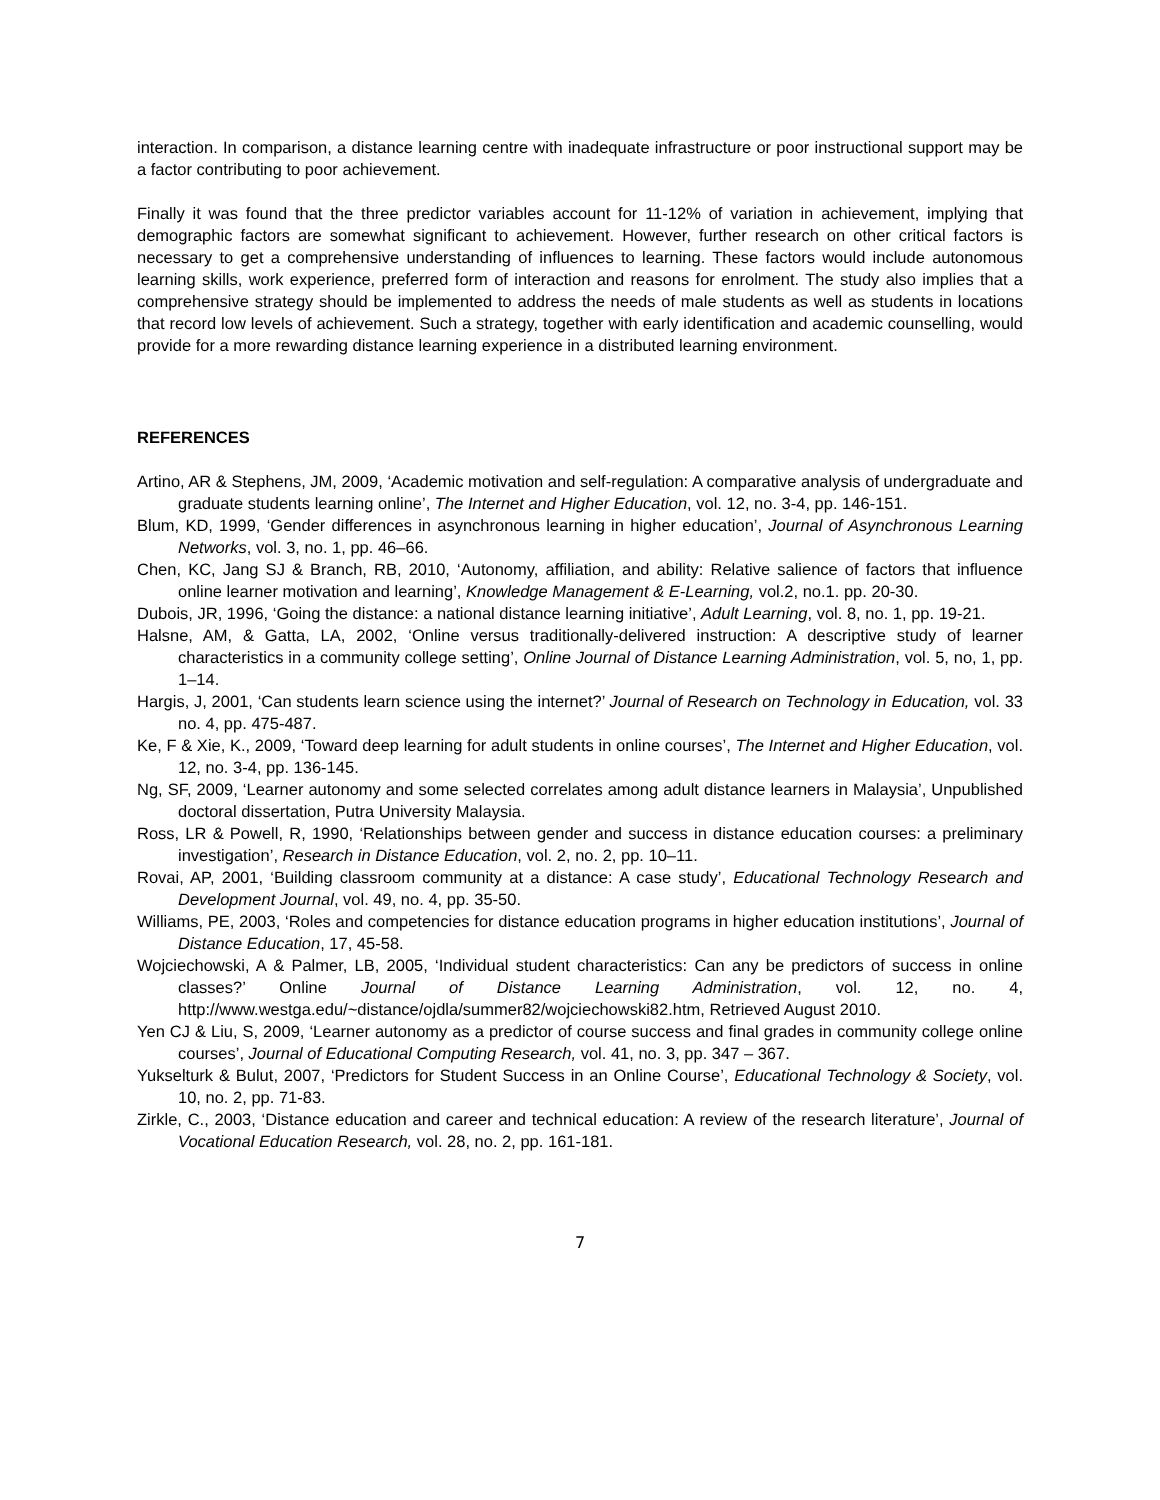interaction. In comparison, a distance learning centre with inadequate infrastructure or poor instructional support may be a factor contributing to poor achievement.
Finally it was found that the three predictor variables account for 11-12% of variation in achievement, implying that demographic factors are somewhat significant to achievement. However, further research on other critical factors is necessary to get a comprehensive understanding of influences to learning. These factors would include autonomous learning skills, work experience, preferred form of interaction and reasons for enrolment. The study also implies that a comprehensive strategy should be implemented to address the needs of male students as well as students in locations that record low levels of achievement. Such a strategy, together with early identification and academic counselling, would provide for a more rewarding distance learning experience in a distributed learning environment.
REFERENCES
Artino, AR & Stephens, JM, 2009, ‘Academic motivation and self-regulation: A comparative analysis of undergraduate and graduate students learning online’, The Internet and Higher Education, vol. 12, no. 3-4, pp. 146-151.
Blum, KD, 1999, ‘Gender differences in asynchronous learning in higher education’, Journal of Asynchronous Learning Networks, vol. 3, no. 1, pp. 46–66.
Chen, KC, Jang SJ & Branch, RB, 2010, ‘Autonomy, affiliation, and ability: Relative salience of factors that influence online learner motivation and learning’, Knowledge Management & E-Learning, vol.2, no.1. pp. 20-30.
Dubois, JR, 1996, ‘Going the distance: a national distance learning initiative’, Adult Learning, vol. 8, no. 1, pp. 19-21.
Halsne, AM, & Gatta, LA, 2002, ‘Online versus traditionally-delivered instruction: A descriptive study of learner characteristics in a community college setting’, Online Journal of Distance Learning Administration, vol. 5, no, 1, pp. 1–14.
Hargis, J, 2001, ‘Can students learn science using the internet?’ Journal of Research on Technology in Education, vol. 33 no. 4, pp. 475-487.
Ke, F & Xie, K., 2009, ‘Toward deep learning for adult students in online courses’, The Internet and Higher Education, vol. 12, no. 3-4, pp. 136-145.
Ng, SF, 2009, ‘Learner autonomy and some selected correlates among adult distance learners in Malaysia’, Unpublished doctoral dissertation, Putra University Malaysia.
Ross, LR & Powell, R, 1990, ‘Relationships between gender and success in distance education courses: a preliminary investigation’, Research in Distance Education, vol. 2, no. 2, pp. 10–11.
Rovai, AP, 2001, ‘Building classroom community at a distance: A case study’, Educational Technology Research and Development Journal, vol. 49, no. 4, pp. 35-50.
Williams, PE, 2003, ‘Roles and competencies for distance education programs in higher education institutions’, Journal of Distance Education, 17, 45-58.
Wojciechowski, A & Palmer, LB, 2005, ‘Individual student characteristics: Can any be predictors of success in online classes?’ Online Journal of Distance Learning Administration, vol. 12, no. 4, http://www.westga.edu/~distance/ojdla/summer82/wojciechowski82.htm, Retrieved August 2010.
Yen CJ & Liu, S, 2009, ‘Learner autonomy as a predictor of course success and final grades in community college online courses’, Journal of Educational Computing Research, vol. 41, no. 3, pp. 347 – 367.
Yukselturk & Bulut, 2007, ‘Predictors for Student Success in an Online Course’, Educational Technology & Society, vol. 10, no. 2, pp. 71-83.
Zirkle, C., 2003, ‘Distance education and career and technical education: A review of the research literature’, Journal of Vocational Education Research, vol. 28, no. 2, pp. 161-181.
7